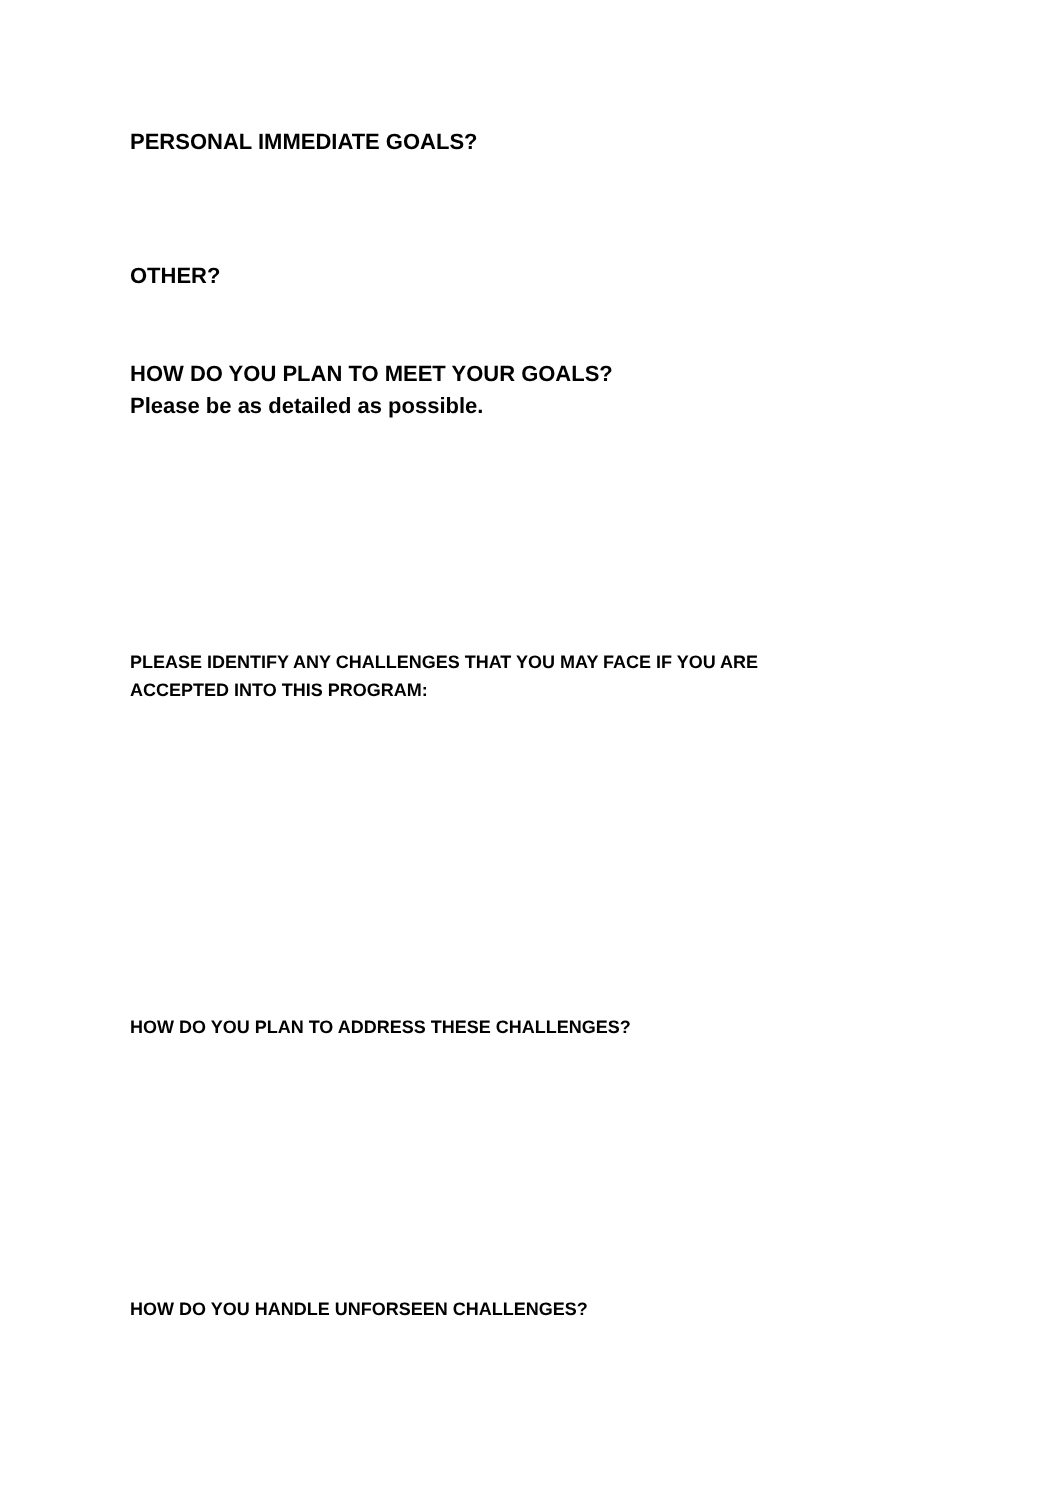PERSONAL IMMEDIATE GOALS?
OTHER?
HOW DO YOU PLAN TO MEET YOUR GOALS?
Please be as detailed as possible.
PLEASE IDENTIFY ANY CHALLENGES THAT YOU MAY FACE IF YOU ARE
ACCEPTED INTO THIS PROGRAM:
HOW DO YOU PLAN TO ADDRESS THESE CHALLENGES?
HOW DO YOU HANDLE UNFORSEEN CHALLENGES?